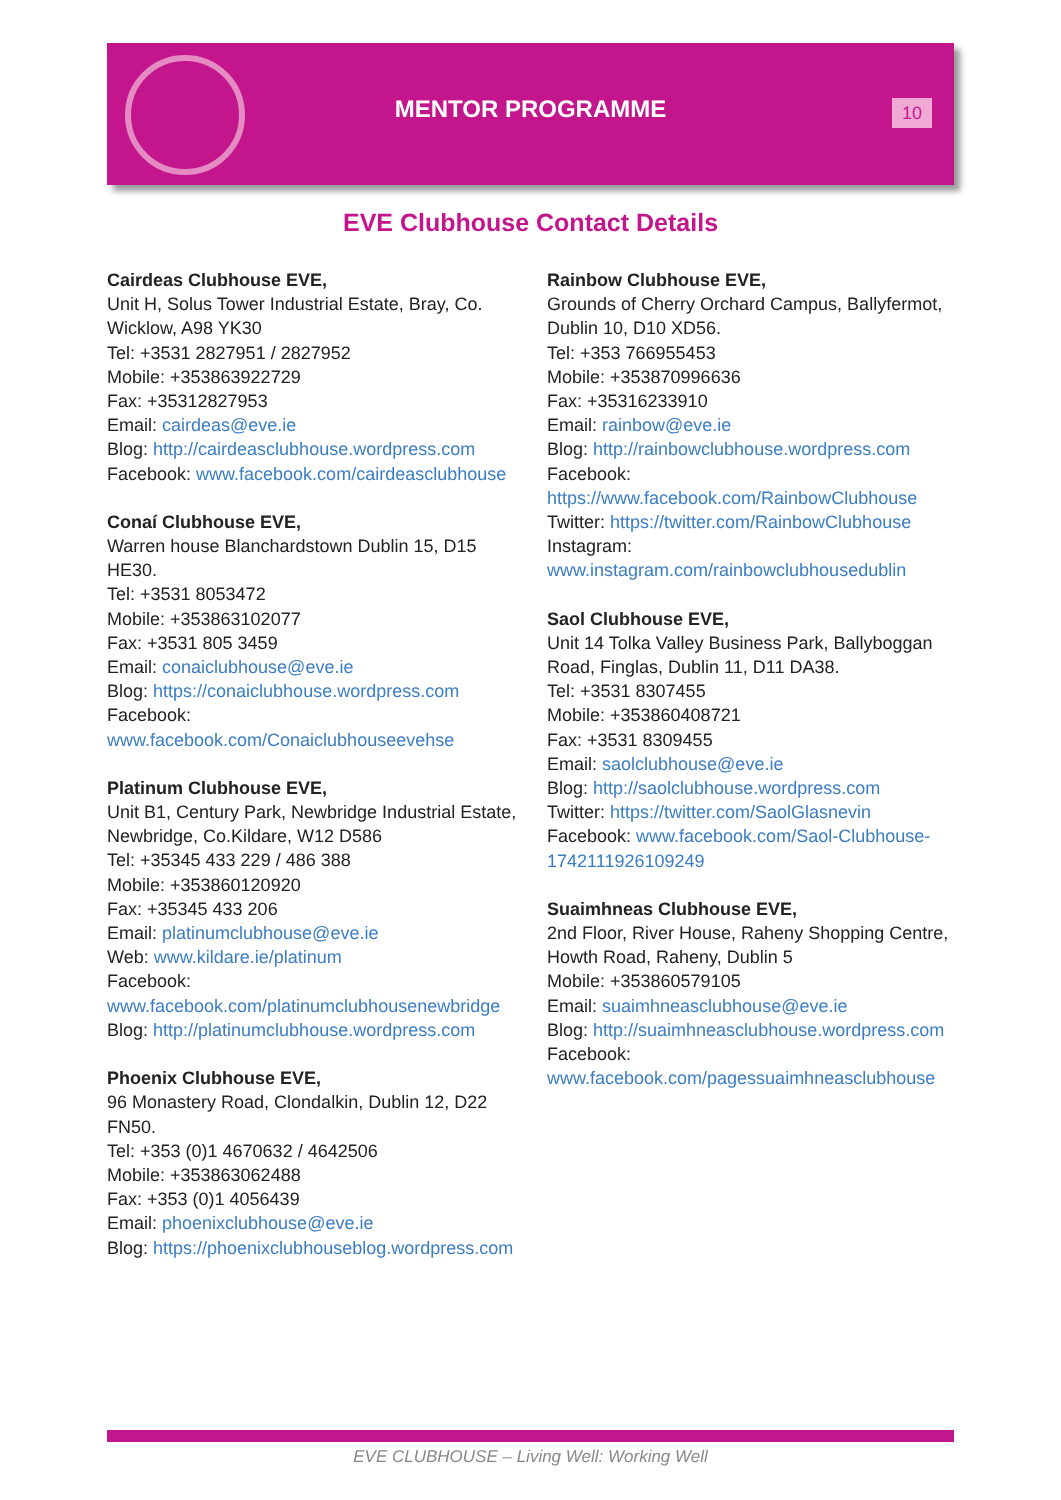MENTOR PROGRAMME 10
EVE Clubhouse Contact Details
Cairdeas Clubhouse EVE,
Unit H, Solus Tower Industrial Estate, Bray, Co. Wicklow, A98 YK30
Tel: +3531 2827951 / 2827952
Mobile: +353863922729
Fax: +35312827953
Email: cairdeas@eve.ie
Blog: http://cairdeasclubhouse.wordpress.com
Facebook: www.facebook.com/cairdeasclubhouse
Conaí Clubhouse EVE,
Warren house Blanchardstown Dublin 15, D15 HE30.
Tel: +3531 8053472
Mobile: +353863102077
Fax: +3531 805 3459
Email: conaiclubhouse@eve.ie
Blog: https://conaiclubhouse.wordpress.com
Facebook: www.facebook.com/Conaiclubhouseevehse
Platinum Clubhouse EVE,
Unit B1, Century Park, Newbridge Industrial Estate, Newbridge, Co.Kildare, W12 D586
Tel: +35345 433 229 / 486 388
Mobile: +353860120920
Fax: +35345 433 206
Email: platinumclubhouse@eve.ie
Web: www.kildare.ie/platinum
Facebook: www.facebook.com/platinumclubhousenewbridge
Blog: http://platinumclubhouse.wordpress.com
Phoenix Clubhouse EVE,
96 Monastery Road, Clondalkin, Dublin 12, D22 FN50.
Tel: +353 (0)1 4670632 / 4642506
Mobile: +353863062488
Fax: +353 (0)1 4056439
Email: phoenixclubhouse@eve.ie
Blog: https://phoenixclubhouseblog.wordpress.com
Rainbow Clubhouse EVE,
Grounds of Cherry Orchard Campus, Ballyfermot, Dublin 10, D10 XD56.
Tel: +353 766955453
Mobile: +353870996636
Fax: +35316233910
Email: rainbow@eve.ie
Blog: http://rainbowclubhouse.wordpress.com
Facebook: https://www.facebook.com/RainbowClubhouse
Twitter: https://twitter.com/RainbowClubhouse
Instagram: www.instagram.com/rainbowclubhousedublin
Saol Clubhouse EVE,
Unit 14 Tolka Valley Business Park, Ballyboggan Road, Finglas, Dublin 11, D11 DA38.
Tel: +3531 8307455
Mobile: +353860408721
Fax: +3531 8309455
Email: saolclubhouse@eve.ie
Blog: http://saolclubhouse.wordpress.com
Twitter: https://twitter.com/SaolGlasnevin
Facebook: www.facebook.com/Saol-Clubhouse-1742111926109249
Suaimhneas Clubhouse EVE,
2nd Floor, River House, Raheny Shopping Centre, Howth Road, Raheny, Dublin 5
Mobile: +353860579105
Email: suaimhneasclubhouse@eve.ie
Blog: http://suaimhneasclubhouse.wordpress.com
Facebook: www.facebook.com/pagessuaimhneasclubhouse
EVE CLUBHOUSE – Living Well: Working Well